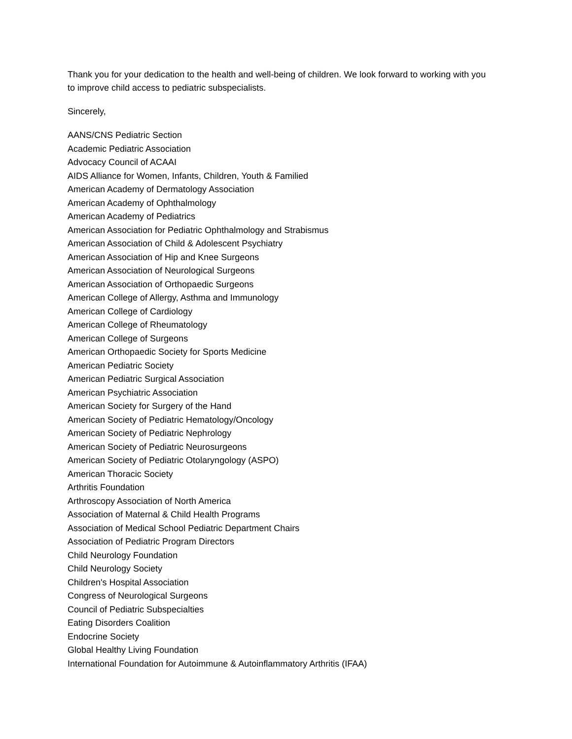Thank you for your dedication to the health and well-being of children. We look forward to working with you to improve child access to pediatric subspecialists.
Sincerely,
AANS/CNS Pediatric Section
Academic Pediatric Association
Advocacy Council of ACAAI
AIDS Alliance for Women, Infants, Children, Youth & Familied
American Academy of Dermatology Association
American Academy of Ophthalmology
American Academy of Pediatrics
American Association for Pediatric Ophthalmology and Strabismus
American Association of Child & Adolescent Psychiatry
American Association of Hip and Knee Surgeons
American Association of Neurological Surgeons
American Association of Orthopaedic Surgeons
American College of Allergy, Asthma and Immunology
American College of Cardiology
American College of Rheumatology
American College of Surgeons
American Orthopaedic Society for Sports Medicine
American Pediatric Society
American Pediatric Surgical Association
American Psychiatric Association
American Society for Surgery of the Hand
American Society of Pediatric Hematology/Oncology
American Society of Pediatric Nephrology
American Society of Pediatric Neurosurgeons
American Society of Pediatric Otolaryngology (ASPO)
American Thoracic Society
Arthritis Foundation
Arthroscopy Association of North America
Association of Maternal & Child Health Programs
Association of Medical School Pediatric Department Chairs
Association of Pediatric Program Directors
Child Neurology Foundation
Child Neurology Society
Children's Hospital Association
Congress of Neurological Surgeons
Council of Pediatric Subspecialties
Eating Disorders Coalition
Endocrine Society
Global Healthy Living Foundation
International Foundation for Autoimmune & Autoinflammatory Arthritis (IFAA)